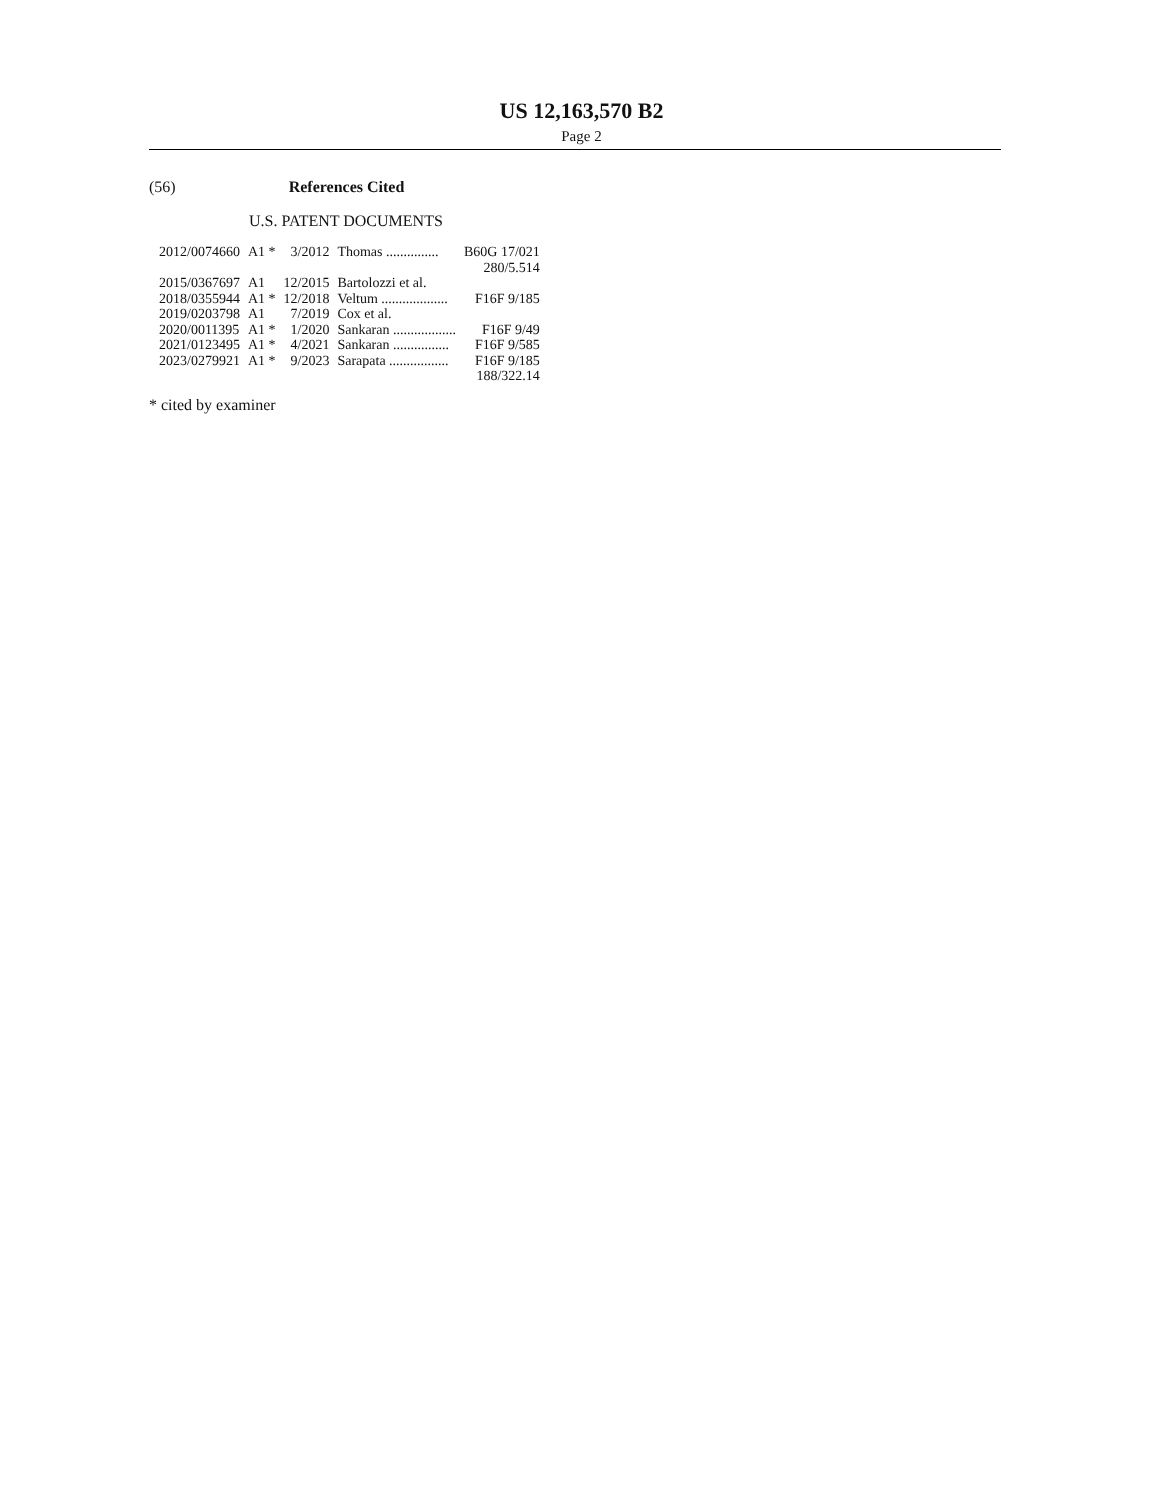US 12,163,570 B2
Page 2
(56) References Cited
U.S. PATENT DOCUMENTS
| 2012/0074660 | A1 * | 3/2012 | Thomas ............... | B60G 17/021 |
| | | | | 280/5.514 |
| 2015/0367697 | A1 | 12/2015 | Bartolozzi et al. | |
| 2018/0355944 | A1 * | 12/2018 | Veltum ................... | F16F 9/185 |
| 2019/0203798 | A1 | 7/2019 | Cox et al. | |
| 2020/0011395 | A1 * | 1/2020 | Sankaran .................. | F16F 9/49 |
| 2021/0123495 | A1 * | 4/2021 | Sankaran ................ | F16F 9/585 |
| 2023/0279921 | A1 * | 9/2023 | Sarapata ................. | F16F 9/185 |
| | | | | 188/322.14 |
* cited by examiner